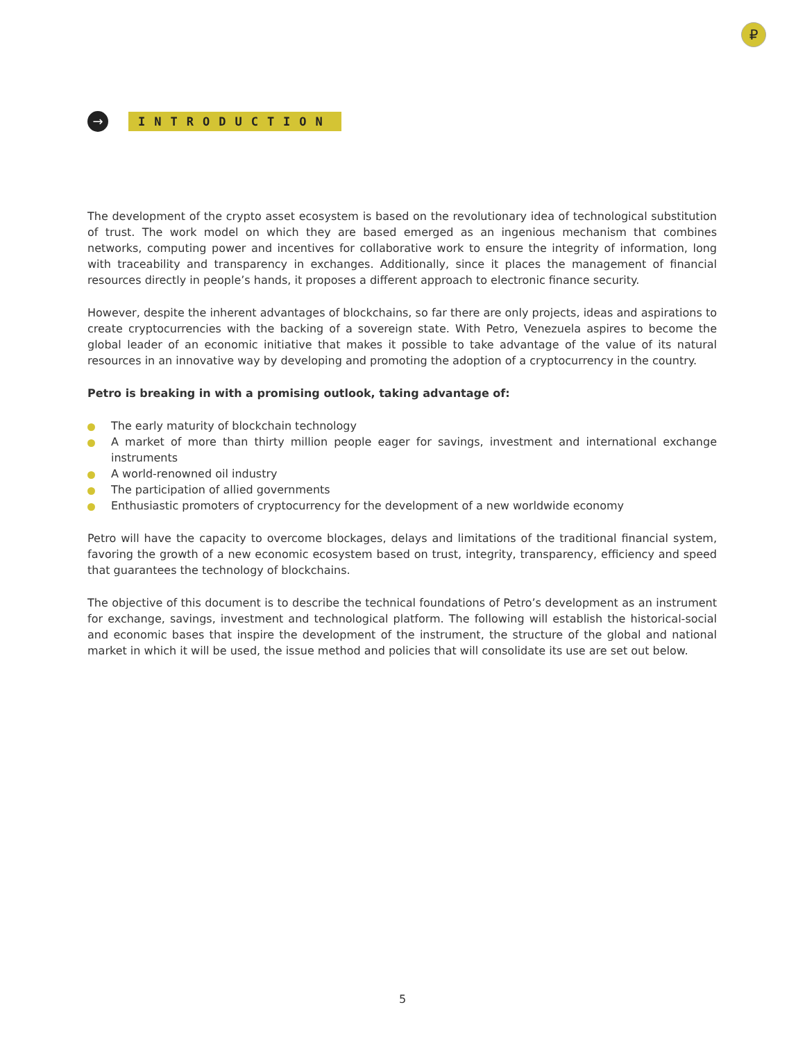₽
→
INTRODUCTION
The development of the crypto asset ecosystem is based on the revolutionary idea of technological substitution of trust. The work model on which they are based emerged as an ingenious mechanism that combines networks, computing power and incentives for collaborative work to ensure the integrity of information, long with traceability and transparency in exchanges. Additionally, since it places the management of financial resources directly in people’s hands, it proposes a different approach to electronic finance security.
However, despite the inherent advantages of blockchains, so far there are only projects, ideas and aspirations to create cryptocurrencies with the backing of a sovereign state. With Petro, Venezuela aspires to become the global leader of an economic initiative that makes it possible to take advantage of the value of its natural resources in an innovative way by developing and promoting the adoption of a cryptocurrency in the country.
Petro is breaking in with a promising outlook, taking advantage of:
The early maturity of blockchain technology
A market of more than thirty million people eager for savings, investment and international exchange instruments
A world-renowned oil industry
The participation of allied governments
Enthusiastic promoters of cryptocurrency for the development of a new worldwide economy
Petro will have the capacity to overcome blockages, delays and limitations of the traditional financial system, favoring the growth of a new economic ecosystem based on trust, integrity, transparency, efficiency and speed that guarantees the technology of blockchains.
The objective of this document is to describe the technical foundations of Petro’s development as an instrument for exchange, savings, investment and technological platform. The following will establish the historical-social and economic bases that inspire the development of the instrument, the structure of the global and national market in which it will be used, the issue method and policies that will consolidate its use are set out below.
5